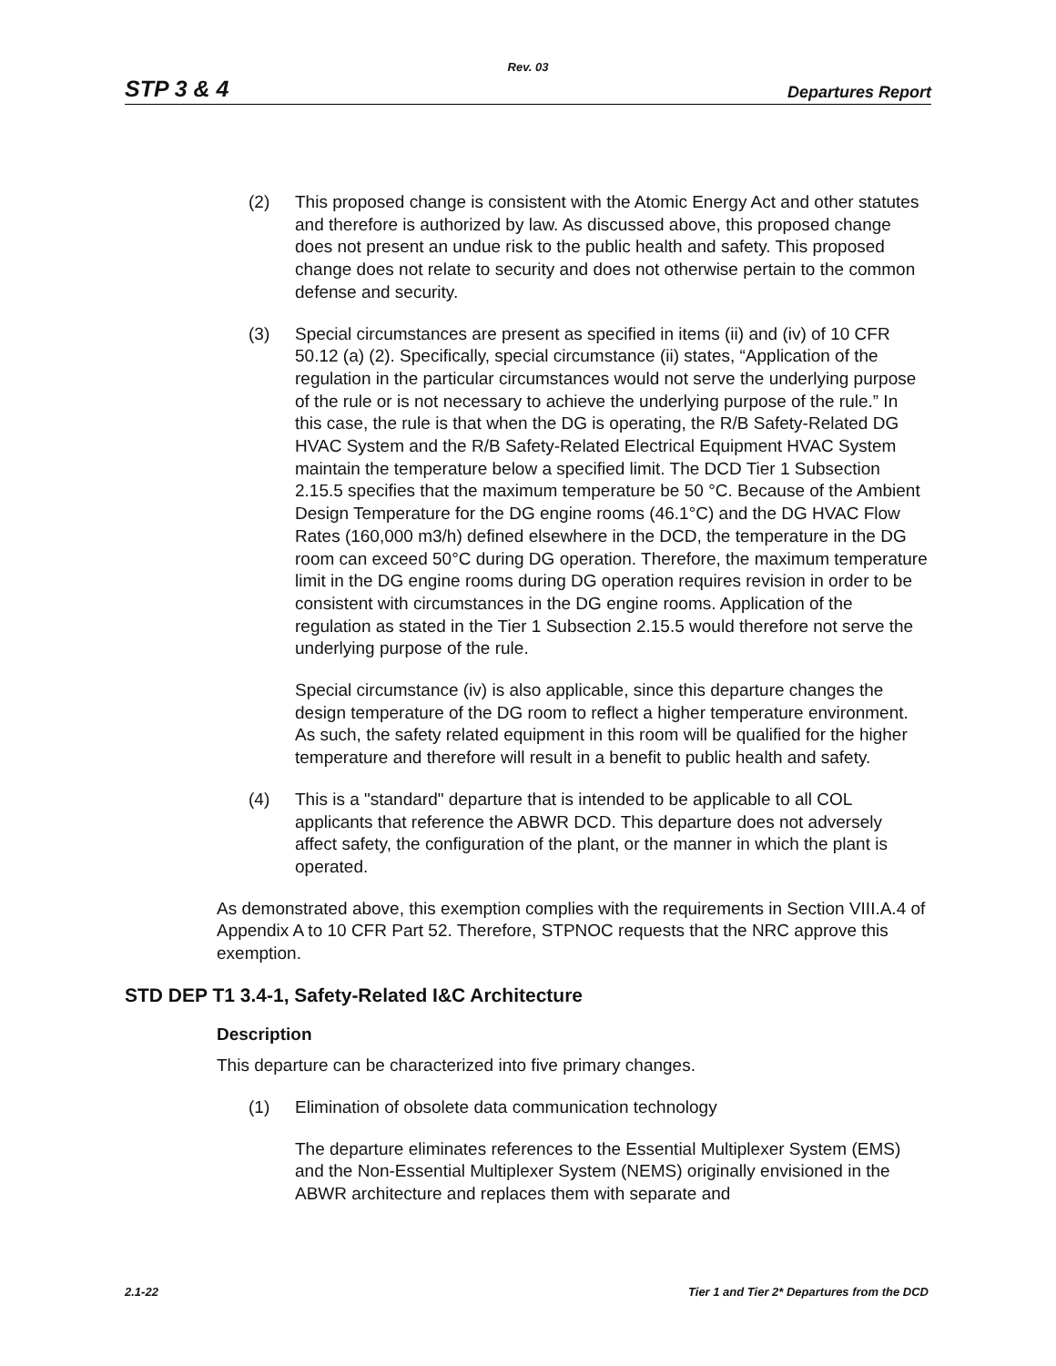Rev. 03
STP 3 & 4 Departures Report
(2) This proposed change is consistent with the Atomic Energy Act and other statutes and therefore is authorized by law. As discussed above, this proposed change does not present an undue risk to the public health and safety. This proposed change does not relate to security and does not otherwise pertain to the common defense and security.
(3) Special circumstances are present as specified in items (ii) and (iv) of 10 CFR 50.12 (a) (2). Specifically, special circumstance (ii) states, “Application of the regulation in the particular circumstances would not serve the underlying purpose of the rule or is not necessary to achieve the underlying purpose of the rule.” In this case, the rule is that when the DG is operating, the R/B Safety-Related DG HVAC System and the R/B Safety-Related Electrical Equipment HVAC System maintain the temperature below a specified limit. The DCD Tier 1 Subsection 2.15.5 specifies that the maximum temperature be 50 °C. Because of the Ambient Design Temperature for the DG engine rooms (46.1°C) and the DG HVAC Flow Rates (160,000 m3/h) defined elsewhere in the DCD, the temperature in the DG room can exceed 50°C during DG operation. Therefore, the maximum temperature limit in the DG engine rooms during DG operation requires revision in order to be consistent with circumstances in the DG engine rooms. Application of the regulation as stated in the Tier 1 Subsection 2.15.5 would therefore not serve the underlying purpose of the rule.
Special circumstance (iv) is also applicable, since this departure changes the design temperature of the DG room to reflect a higher temperature environment. As such, the safety related equipment in this room will be qualified for the higher temperature and therefore will result in a benefit to public health and safety.
(4) This is a "standard" departure that is intended to be applicable to all COL applicants that reference the ABWR DCD. This departure does not adversely affect safety, the configuration of the plant, or the manner in which the plant is operated.
As demonstrated above, this exemption complies with the requirements in Section VIII.A.4 of Appendix A to 10 CFR Part 52. Therefore, STPNOC requests that the NRC approve this exemption.
STD DEP T1 3.4-1, Safety-Related I&C Architecture
Description
This departure can be characterized into five primary changes.
(1) Elimination of obsolete data communication technology
The departure eliminates references to the Essential Multiplexer System (EMS) and the Non-Essential Multiplexer System (NEMS) originally envisioned in the ABWR architecture and replaces them with separate and
2.1-22 Tier 1 and Tier 2* Departures from the DCD